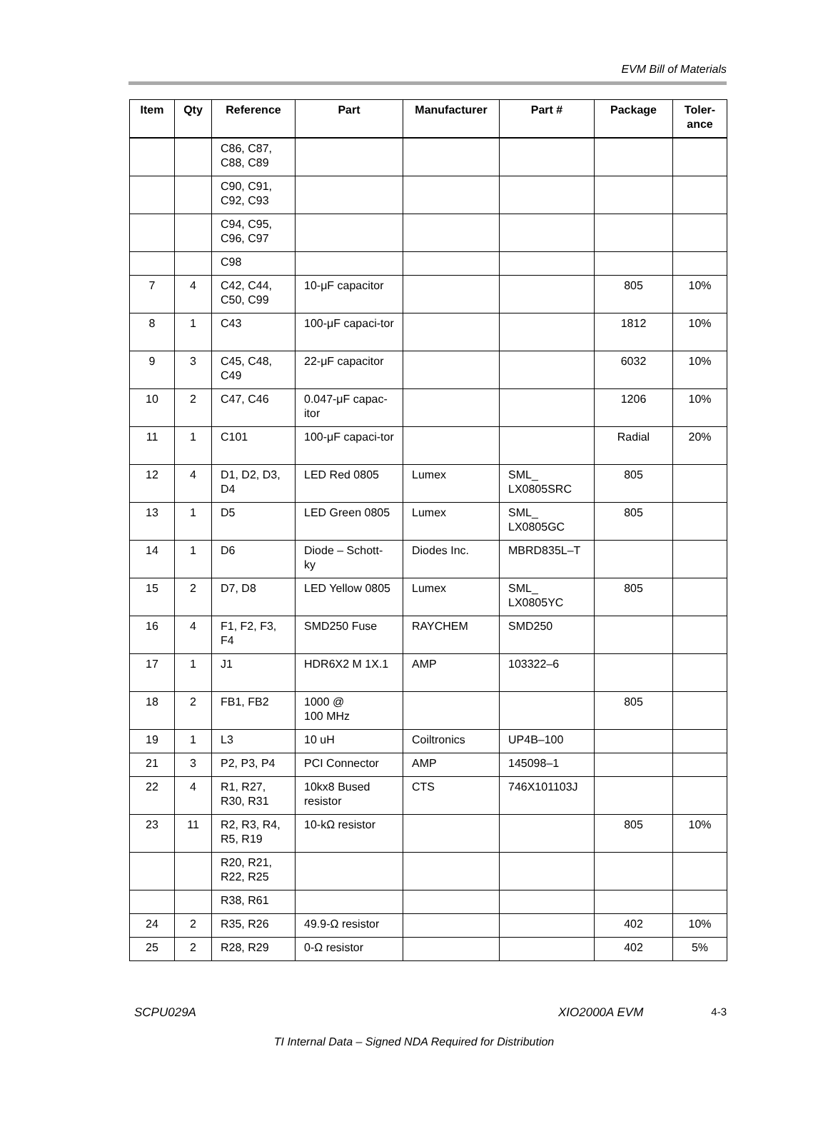EVM Bill of Materials
| Item | Qty | Reference | Part | Manufacturer | Part # | Package | Toler- ance |
| --- | --- | --- | --- | --- | --- | --- | --- |
| | | C86, C87, C88, C89 | | | | | |
| | | C90, C91, C92, C93 | | | | | |
| | | C94, C95, C96, C97 | | | | | |
| | | C98 | | | | | |
| 7 | 4 | C42, C44, C50, C99 | 10-μF capacitor | | | 805 | 10% |
| 8 | 1 | C43 | 100-μF capaci-tor | | | 1812 | 10% |
| 9 | 3 | C45, C48, C49 | 22-μF capacitor | | | 6032 | 10% |
| 10 | 2 | C47, C46 | 0.047-μF capac-itor | | | 1206 | 10% |
| 11 | 1 | C101 | 100-μF capaci-tor | | | Radial | 20% |
| 12 | 4 | D1, D2, D3, D4 | LED Red 0805 | Lumex | SML_ LX0805SRC | 805 | |
| 13 | 1 | D5 | LED Green 0805 | Lumex | SML_ LX0805GC | 805 | |
| 14 | 1 | D6 | Diode – Schott-ky | Diodes Inc. | MBRD835L–T | | |
| 15 | 2 | D7, D8 | LED Yellow 0805 | Lumex | SML_ LX0805YC | 805 | |
| 16 | 4 | F1, F2, F3, F4 | SMD250 Fuse | RAYCHEM | SMD250 | | |
| 17 | 1 | J1 | HDR6X2 M 1X.1 | AMP | 103322–6 | | |
| 18 | 2 | FB1, FB2 | 1000 @ 100 MHz | | | 805 | |
| 19 | 1 | L3 | 10 uH | Coiltronics | UP4B–100 | | |
| 21 | 3 | P2, P3, P4 | PCI Connector | AMP | 145098–1 | | |
| 22 | 4 | R1, R27, R30, R31 | 10kx8 Bused resistor | CTS | 746X101103J | | |
| 23 | 11 | R2, R3, R4, R5, R19 | 10-kΩ resistor | | | 805 | 10% |
| | | R20, R21, R22, R25 | | | | | |
| | | R38, R61 | | | | | |
| 24 | 2 | R35, R26 | 49.9-Ω resistor | | | 402 | 10% |
| 25 | 2 | R28, R29 | 0-Ω resistor | | | 402 | 5% |
SCPU029A XIO2000A EVM 4-3
TI Internal Data – Signed NDA Required for Distribution